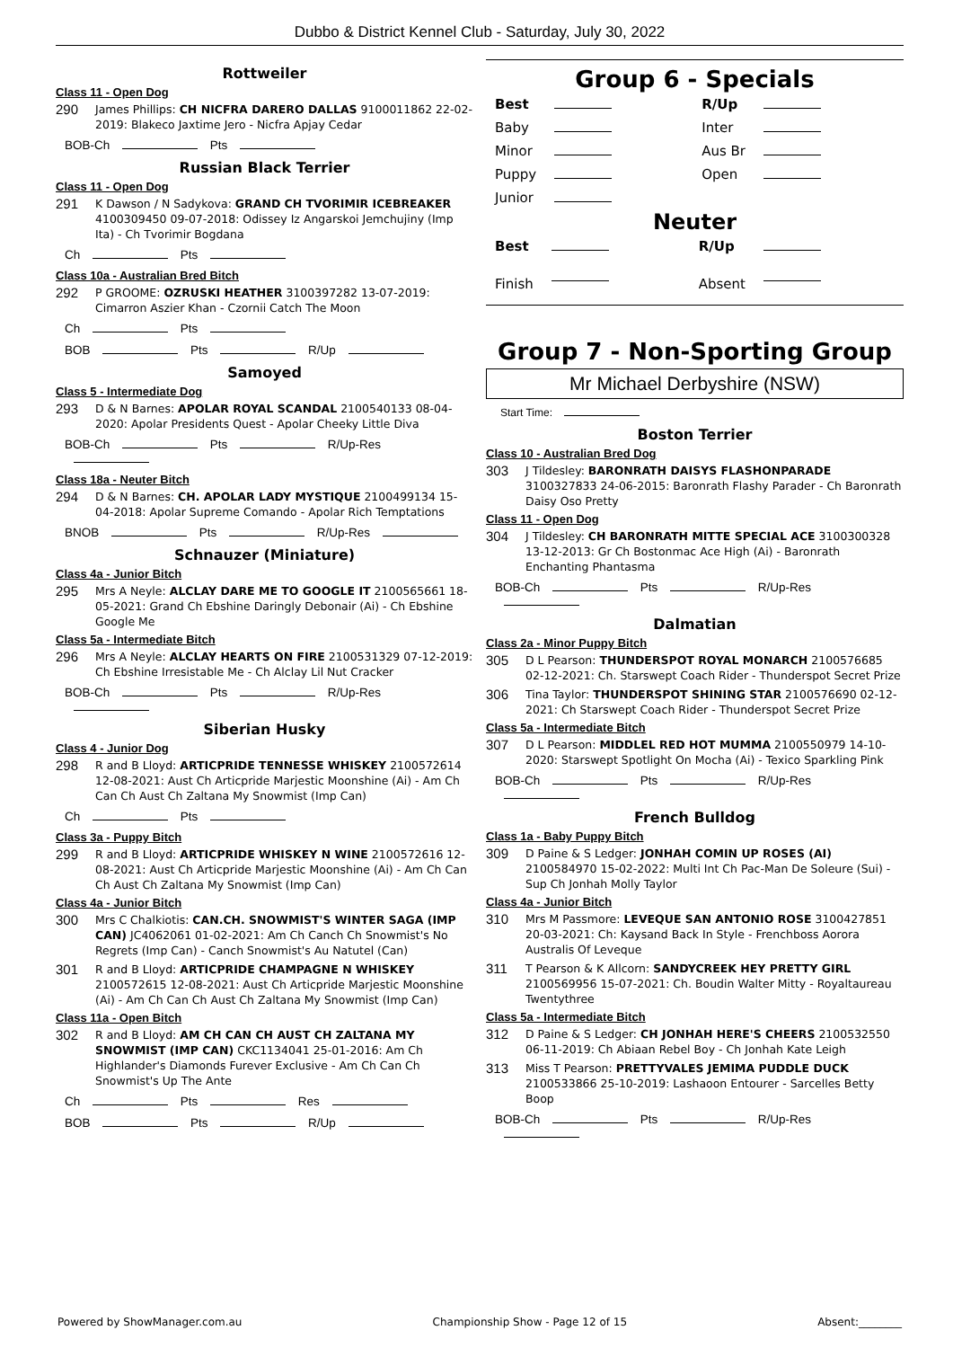Dubbo & District Kennel Club - Saturday, July 30, 2022
Rottweiler
Class 11 - Open Dog
290
James Phillips: CH NICFRA DARERO DALLAS 9100011862 22-02-2019: Blakeco Jaxtime Jero - Nicfra Apjay Cedar
BOB-Ch Pts
Russian Black Terrier
Class 11 - Open Dog
291
K Dawson / N Sadykova: GRAND CH TVORIMIR ICEBREAKER 4100309450 09-07-2018: Odissey Iz Angarskoi Jemchujiny (Imp Ita) - Ch Tvorimir Bogdana
Ch Pts
Class 10a - Australian Bred Bitch
292
P GROOME: OZRUSKI HEATHER 3100397282 13-07-2019: Cimarron Aszier Khan - Czornii Catch The Moon
Ch Pts
BOB Pts R/Up
Samoyed
Class 5 - Intermediate Dog
293
D & N Barnes: APOLAR ROYAL SCANDAL 2100540133 08-04-2020: Apolar Presidents Quest - Apolar Cheeky Little Diva
BOB-Ch Pts R/Up-Res
Class 18a - Neuter Bitch
294
D & N Barnes: CH. APOLAR LADY MYSTIQUE 2100499134 15-04-2018: Apolar Supreme Comando - Apolar Rich Temptations
BNOB Pts R/Up-Res
Schnauzer (Miniature)
Class 4a - Junior Bitch
295
Mrs A Neyle: ALCLAY DARE ME TO GOOGLE IT 2100565661 18-05-2021: Grand Ch Ebshine Daringly Debonair (Ai) - Ch Ebshine Google Me
Class 5a - Intermediate Bitch
296
Mrs A Neyle: ALCLAY HEARTS ON FIRE 2100531329 07-12-2019: Ch Ebshine Irresistable Me - Ch Alclay Lil Nut Cracker
BOB-Ch Pts R/Up-Res
Siberian Husky
Class 4 - Junior Dog
298
R and B Lloyd: ARTICPRIDE TENNESSE WHISKEY 2100572614 12-08-2021: Aust Ch Articpride Marjestic Moonshine (Ai) - Am Ch Can Ch Aust Ch Zaltana My Snowmist (Imp Can)
Ch Pts
Class 3a - Puppy Bitch
299
R and B Lloyd: ARTICPRIDE WHISKEY N WINE 2100572616 12-08-2021: Aust Ch Articpride Marjestic Moonshine (Ai) - Am Ch Can Ch Aust Ch Zaltana My Snowmist (Imp Can)
Class 4a - Junior Bitch
300
Mrs C Chalkiotis: CAN.CH. SNOWMIST'S WINTER SAGA (IMP CAN) JC4062061 01-02-2021: Am Ch Canch Ch Snowmist's No Regrets (Imp Can) - Canch Snowmist's Au Natutel (Can)
301
R and B Lloyd: ARTICPRIDE CHAMPAGNE N WHISKEY 2100572615 12-08-2021: Aust Ch Articpride Marjestic Moonshine (Ai) - Am Ch Can Ch Aust Ch Zaltana My Snowmist (Imp Can)
Class 11a - Open Bitch
302
R and B Lloyd: AM CH CAN CH AUST CH ZALTANA MY SNOWMIST (IMP CAN) CKC1134041 25-01-2016: Am Ch Highlander's Diamonds Furever Exclusive - Am Ch Can Ch Snowmist's Up The Ante
Ch Pts Res
BOB Pts R/Up
Group 6 - Specials
| Best | | R/Up | |
| Baby | | Inter | |
| Minor | | Aus Br | |
| Puppy | | Open | |
| Junior | | | |
Neuter
| Best | | R/Up | |
| Finish | | Absent | |
Group 7 - Non-Sporting Group
Mr Michael Derbyshire (NSW)
Start Time:
Boston Terrier
Class 10 - Australian Bred Dog
303
J Tildesley: BARONRATH DAISYS FLASHONPARADE 3100327833 24-06-2015: Baronrath Flashy Parader - Ch Baronrath Daisy Oso Pretty
Class 11 - Open Dog
304
J Tildesley: CH BARONRATH MITTE SPECIAL ACE 3100300328 13-12-2013: Gr Ch Bostonmac Ace High (Ai) - Baronrath Enchanting Phantasma
BOB-Ch Pts R/Up-Res
Dalmatian
Class 2a - Minor Puppy Bitch
305
D L Pearson: THUNDERSPOT ROYAL MONARCH 2100576685 02-12-2021: Ch. Starswept Coach Rider - Thunderspot Secret Prize
306
Tina Taylor: THUNDERSPOT SHINING STAR 2100576690 02-12-2021: Ch Starswept Coach Rider - Thunderspot Secret Prize
Class 5a - Intermediate Bitch
307
D L Pearson: MIDDLEL RED HOT MUMMA 2100550979 14-10-2020: Starswept Spotlight On Mocha (Ai) - Texico Sparkling Pink
BOB-Ch Pts R/Up-Res
French Bulldog
Class 1a - Baby Puppy Bitch
309
D Paine & S Ledger: JONHAH COMIN UP ROSES (AI) 2100584970 15-02-2022: Multi Int Ch Pac-Man De Soleure (Sui) - Sup Ch Jonhah Molly Taylor
Class 4a - Junior Bitch
310
Mrs M Passmore: LEVEQUE SAN ANTONIO ROSE 3100427851 20-03-2021: Ch: Kaysand Back In Style - Frenchboss Aorora Australis Of Leveque
311
T Pearson & K Allcorn: SANDYCREEK HEY PRETTY GIRL 2100569956 15-07-2021: Ch. Boudin Walter Mitty - Royaltaureau Twentythree
Class 5a - Intermediate Bitch
312
D Paine & S Ledger: CH JONHAH HERE'S CHEERS 2100532550 06-11-2019: Ch Abiaan Rebel Boy - Ch Jonhah Kate Leigh
313
Miss T Pearson: PRETTYVALES JEMIMA PUDDLE DUCK 2100533866 25-10-2019: Lashaoon Entourer - Sarcelles Betty Boop
BOB-Ch Pts R/Up-Res
Powered by ShowManager.com.au Championship Show - Page 12 of 15 Absent:________